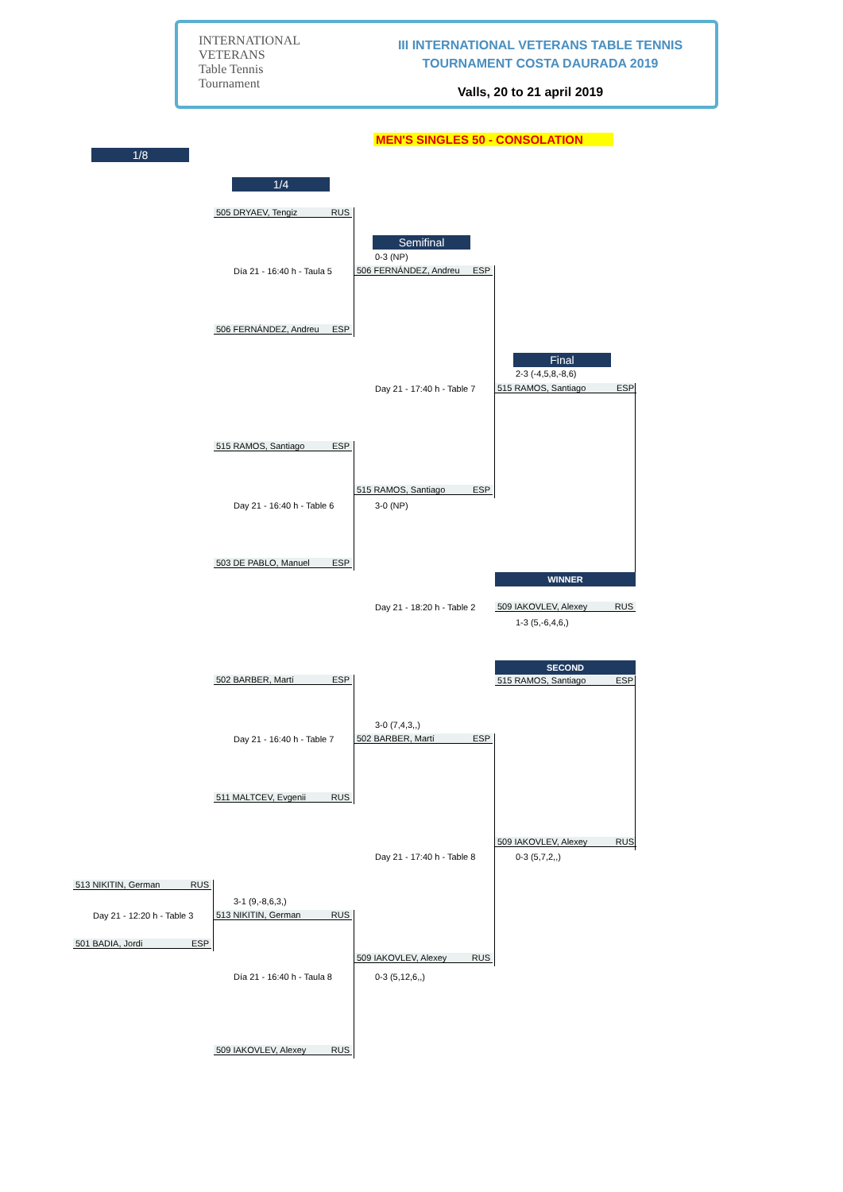INTERNATIONAL VETERANS
Table Tennis
Tournament
III INTERNATIONAL VETERANS TABLE TENNIS TOURNAMENT COSTA DAURADA 2019
Valls, 20 to 21 april 2019
MEN'S SINGLES 50 - CONSOLATION
1/8
1/4
Semifinal
Final
505 DRYAEV, Tengiz RUS
Día 21 - 16:40 h - Taula 5
506 FERNÁNDEZ, Andreu ESP
515 RAMOS, Santiago ESP
Day 21 - 16:40 h - Table 6
503 DE PABLO, Manuel ESP
502 BARBER, Martí ESP
Day 21 - 16:40 h - Table 7
511 MALTCEV, Evgenii RUS
513 NIKITIN, German RUS
Day 21 - 12:20 h - Table 3
501 BADIA, Jordi ESP
3-1 (9,-8,6,3,)
513 NIKITIN, German RUS
Día 21 - 16:40 h - Taula 8
509 IAKOVLEV, Alexey RUS
0-3 (NP)
506 FERNÁNDEZ, Andreu ESP
Day 21 - 17:40 h - Table 7
515 RAMOS, Santiago ESP
3-0 (NP)
Day 21 - 18:20 h - Table 2
3-0 (7,4,3,,)
502 BARBER, Martí ESP
Day 21 - 17:40 h - Table 8
509 IAKOVLEV, Alexey RUS
0-3 (5,12,6,,)
2-3 (-4,5,8,-8,6)
515 RAMOS, Santiago ESP
WINNER
509 IAKOVLEV, Alexey RUS
1-3 (5,-6,4,6,)
SECOND
515 RAMOS, Santiago ESP
509 IAKOVLEV, Alexey RUS
0-3 (5,7,2,,)